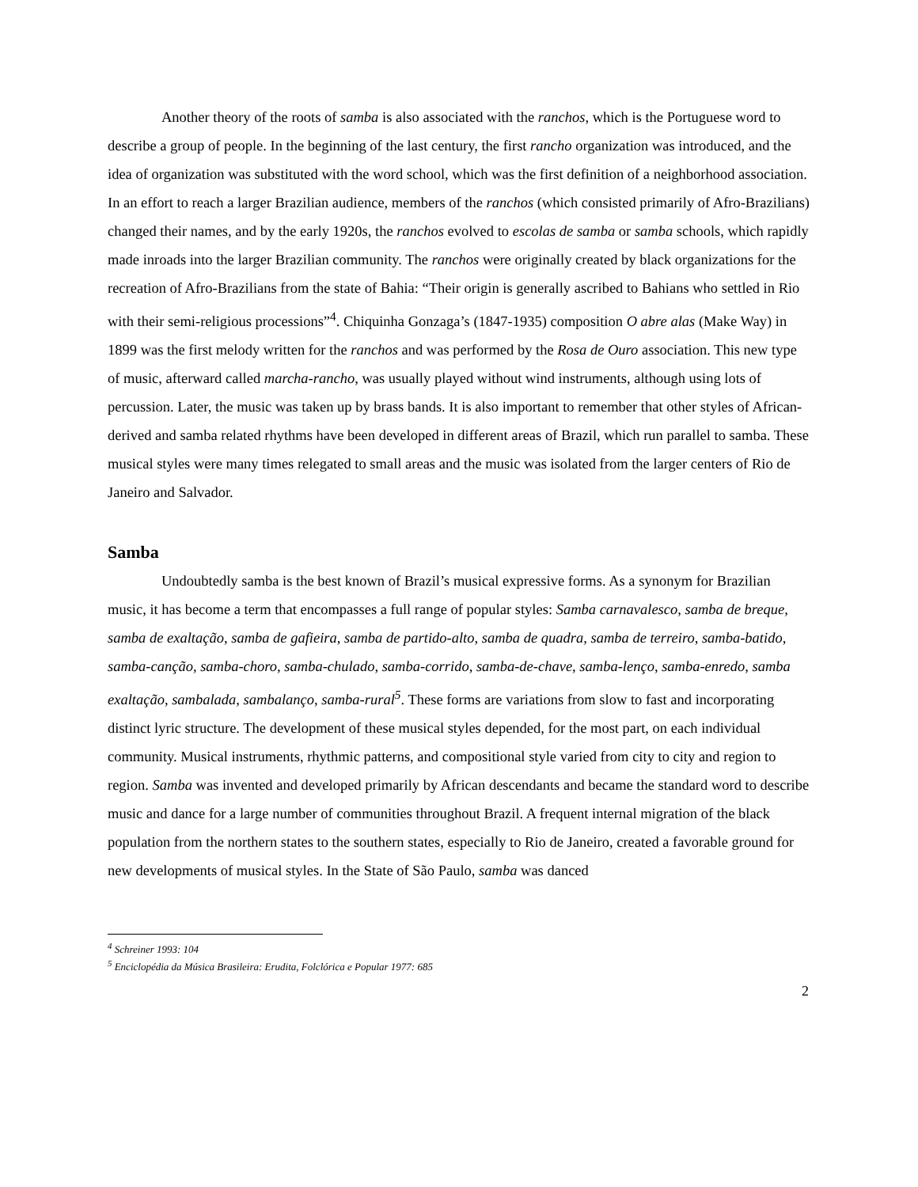Another theory of the roots of samba is also associated with the ranchos, which is the Portuguese word to describe a group of people. In the beginning of the last century, the first rancho organization was introduced, and the idea of organization was substituted with the word school, which was the first definition of a neighborhood association. In an effort to reach a larger Brazilian audience, members of the ranchos (which consisted primarily of Afro-Brazilians) changed their names, and by the early 1920s, the ranchos evolved to escolas de samba or samba schools, which rapidly made inroads into the larger Brazilian community. The ranchos were originally created by black organizations for the recreation of Afro-Brazilians from the state of Bahia: “Their origin is generally ascribed to Bahians who settled in Rio with their semi-religious processions”<sup>4</sup>. Chiquinha Gonzaga’s (1847-1935) composition O abre alas (Make Way) in 1899 was the first melody written for the ranchos and was performed by the Rosa de Ouro association. This new type of music, afterward called marcha-rancho, was usually played without wind instruments, although using lots of percussion. Later, the music was taken up by brass bands. It is also important to remember that other styles of African-derived and samba related rhythms have been developed in different areas of Brazil, which run parallel to samba. These musical styles were many times relegated to small areas and the music was isolated from the larger centers of Rio de Janeiro and Salvador.
Samba
Undoubtedly samba is the best known of Brazil’s musical expressive forms. As a synonym for Brazilian music, it has become a term that encompasses a full range of popular styles: Samba carnavalesco, samba de breque, samba de exaltação, samba de gafieira, samba de partido-alto, samba de quadra, samba de terreiro, samba-batido, samba-canção, samba-choro, samba-chulado, samba-corrido, samba-de-chave, samba-lenço, samba-enredo, samba exaltação, sambalada, sambalanço, samba-rural<sup>5</sup>. These forms are variations from slow to fast and incorporating distinct lyric structure. The development of these musical styles depended, for the most part, on each individual community. Musical instruments, rhythmic patterns, and compositional style varied from city to city and region to region. Samba was invented and developed primarily by African descendants and became the standard word to describe music and dance for a large number of communities throughout Brazil. A frequent internal migration of the black population from the northern states to the southern states, especially to Rio de Janeiro, created a favorable ground for new developments of musical styles. In the State of São Paulo, samba was danced
<sup>4</sup> Schreiner 1993: 104
<sup>5</sup> Enciclopédia da Música Brasileira: Erudita, Folclórica e Popular 1977: 685
2